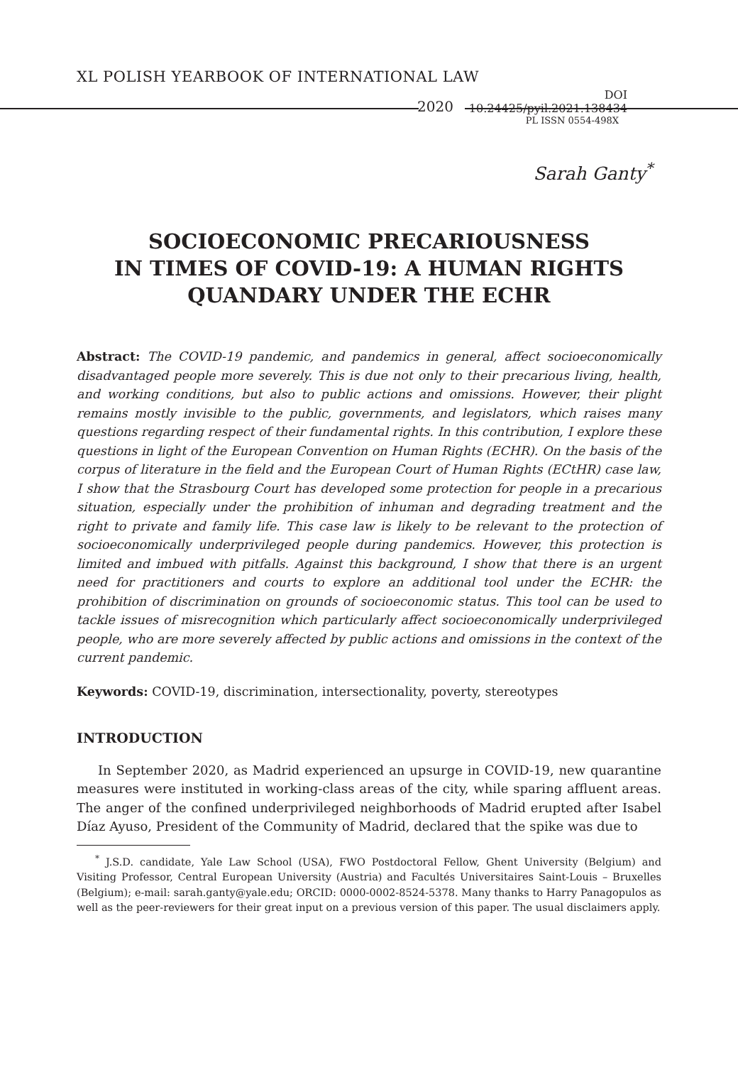XL POLISH YEARBOOK OF INTERNATIONAL LAW
2020 DOI 10.24425/pyil.2021.138434
PL ISSN 0554-498X
Sarah Ganty<sup>*</sup>
SOCIOECONOMIC PRECARIOUSNESS
IN TIMES OF COVID-19: A HUMAN RIGHTS
QUANDARY UNDER THE ECHR
Abstract: The COVID-19 pandemic, and pandemics in general, affect socioeconomically disadvantaged people more severely. This is due not only to their precarious living, health, and working conditions, but also to public actions and omissions. However, their plight remains mostly invisible to the public, governments, and legislators, which raises many questions regarding respect of their fundamental rights. In this contribution, I explore these questions in light of the European Convention on Human Rights (ECHR). On the basis of the corpus of literature in the field and the European Court of Human Rights (ECtHR) case law, I show that the Strasbourg Court has developed some protection for people in a precarious situation, especially under the prohibition of inhuman and degrading treatment and the right to private and family life. This case law is likely to be relevant to the protection of socioeconomically underprivileged people during pandemics. However, this protection is limited and imbued with pitfalls. Against this background, I show that there is an urgent need for practitioners and courts to explore an additional tool under the ECHR: the prohibition of discrimination on grounds of socioeconomic status. This tool can be used to tackle issues of misrecognition which particularly affect socioeconomically underprivileged people, who are more severely affected by public actions and omissions in the context of the current pandemic.
Keywords: COVID-19, discrimination, intersectionality, poverty, stereotypes
INTRODUCTION
In September 2020, as Madrid experienced an upsurge in COVID-19, new quarantine measures were instituted in working-class areas of the city, while sparing affluent areas. The anger of the confined underprivileged neighborhoods of Madrid erupted after Isabel Díaz Ayuso, President of the Community of Madrid, declared that the spike was due to
<sup>*</sup> J.S.D. candidate, Yale Law School (USA), FWO Postdoctoral Fellow, Ghent University (Belgium) and Visiting Professor, Central European University (Austria) and Facultés Universitaires Saint-Louis – Bruxelles (Belgium); e-mail: sarah.ganty@yale.edu; ORCID: 0000-0002-8524-5378. Many thanks to Harry Panagopulos as well as the peer-reviewers for their great input on a previous version of this paper. The usual disclaimers apply.